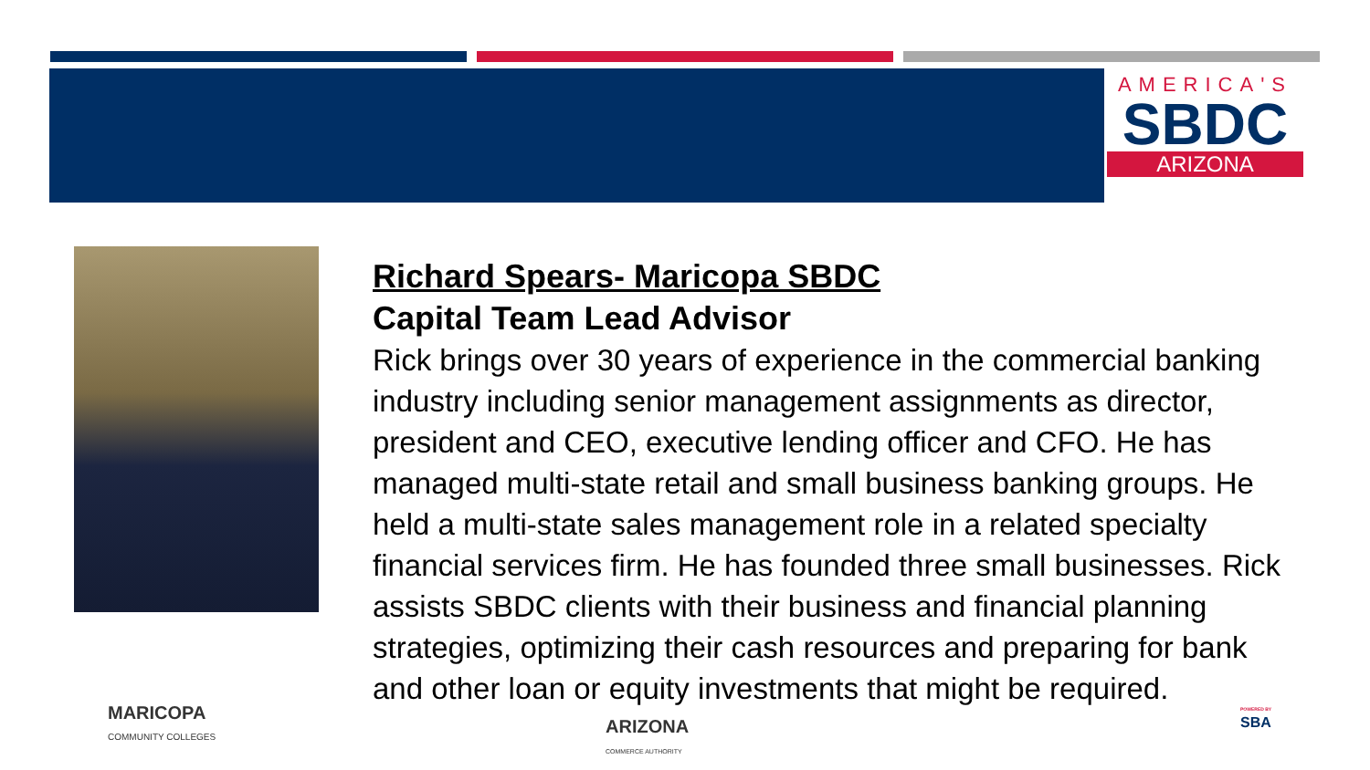AMERICA'S
SBDC
ARIZONA
Richard Spears- Maricopa SBDC
Capital Team Lead Advisor
Rick brings over 30 years of experience in the commercial banking industry including senior management assignments as director, president and CEO, executive lending officer and CFO. He has managed multi-state retail and small business banking groups. He held a multi-state sales management role in a related specialty financial services firm. He has founded three small businesses. Rick assists SBDC clients with their business and financial planning strategies, optimizing their cash resources and preparing for bank and other loan or equity investments that might be required.
MARICOPA
COMMUNITY COLLEGES
ARIZONA
COMMERCE AUTHORITY
POWERED BY
SBA